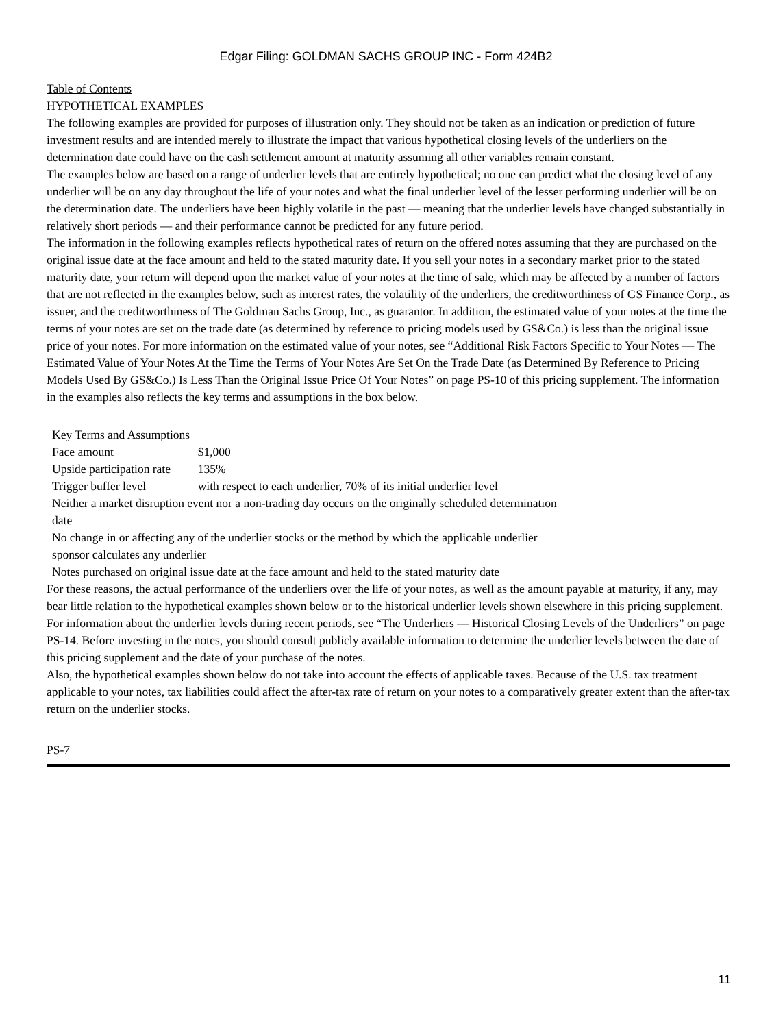Edgar Filing: GOLDMAN SACHS GROUP INC - Form 424B2
Table of Contents
HYPOTHETICAL EXAMPLES
The following examples are provided for purposes of illustration only. They should not be taken as an indication or prediction of future investment results and are intended merely to illustrate the impact that various hypothetical closing levels of the underliers on the determination date could have on the cash settlement amount at maturity assuming all other variables remain constant.
The examples below are based on a range of underlier levels that are entirely hypothetical; no one can predict what the closing level of any underlier will be on any day throughout the life of your notes and what the final underlier level of the lesser performing underlier will be on the determination date. The underliers have been highly volatile in the past — meaning that the underlier levels have changed substantially in relatively short periods — and their performance cannot be predicted for any future period.
The information in the following examples reflects hypothetical rates of return on the offered notes assuming that they are purchased on the original issue date at the face amount and held to the stated maturity date. If you sell your notes in a secondary market prior to the stated maturity date, your return will depend upon the market value of your notes at the time of sale, which may be affected by a number of factors that are not reflected in the examples below, such as interest rates, the volatility of the underliers, the creditworthiness of GS Finance Corp., as issuer, and the creditworthiness of The Goldman Sachs Group, Inc., as guarantor. In addition, the estimated value of your notes at the time the terms of your notes are set on the trade date (as determined by reference to pricing models used by GS&Co.) is less than the original issue price of your notes. For more information on the estimated value of your notes, see “Additional Risk Factors Specific to Your Notes — The Estimated Value of Your Notes At the Time the Terms of Your Notes Are Set On the Trade Date (as Determined By Reference to Pricing Models Used By GS&Co.) Is Less Than the Original Issue Price Of Your Notes” on page PS-10 of this pricing supplement. The information in the examples also reflects the key terms and assumptions in the box below.
| Key Terms and Assumptions | |
| Face amount | $1,000 |
| Upside participation rate | 135% |
| Trigger buffer level | with respect to each underlier, 70% of its initial underlier level |
| Neither a market disruption event nor a non-trading day occurs on the originally scheduled determination date | |
| No change in or affecting any of the underlier stocks or the method by which the applicable underlier sponsor calculates any underlier | |
| Notes purchased on original issue date at the face amount and held to the stated maturity date | |
For these reasons, the actual performance of the underliers over the life of your notes, as well as the amount payable at maturity, if any, may bear little relation to the hypothetical examples shown below or to the historical underlier levels shown elsewhere in this pricing supplement. For information about the underlier levels during recent periods, see “The Underliers — Historical Closing Levels of the Underliers” on page PS-14. Before investing in the notes, you should consult publicly available information to determine the underlier levels between the date of this pricing supplement and the date of your purchase of the notes.
Also, the hypothetical examples shown below do not take into account the effects of applicable taxes. Because of the U.S. tax treatment applicable to your notes, tax liabilities could affect the after-tax rate of return on your notes to a comparatively greater extent than the after-tax return on the underlier stocks.
PS-7
11